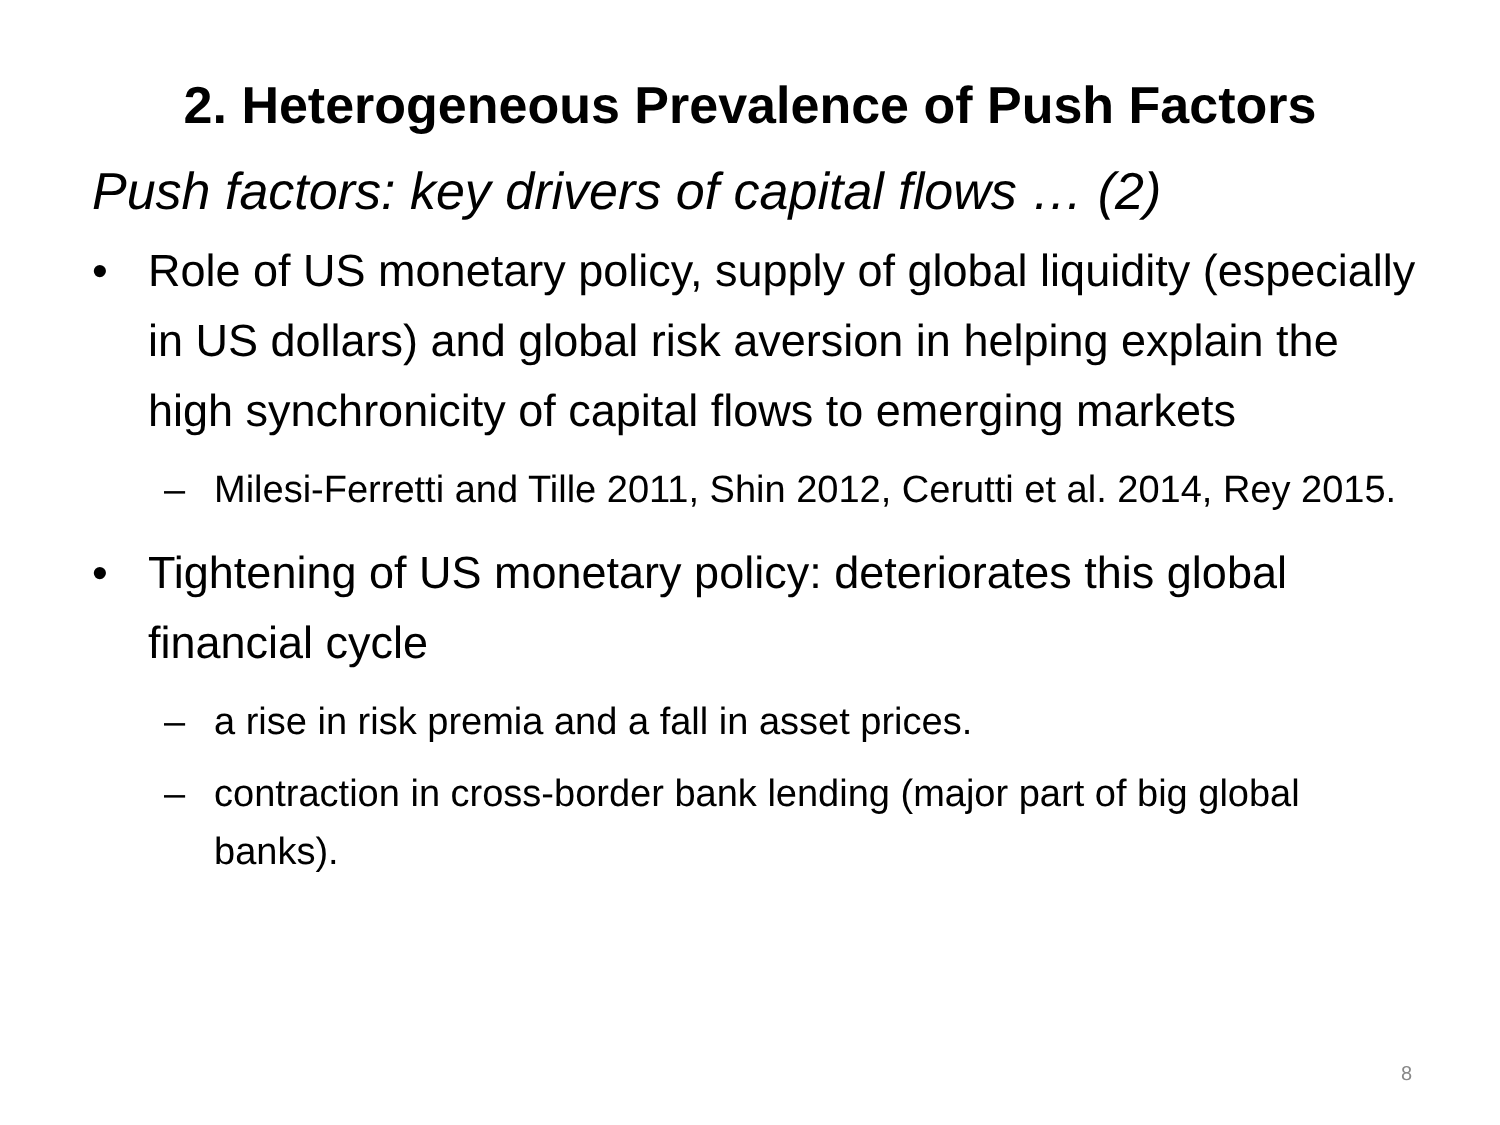2. Heterogeneous Prevalence of Push Factors
Push factors: key drivers of capital flows … (2)
• Role of US monetary policy, supply of global liquidity (especially in US dollars) and global risk aversion in helping explain the high synchronicity of capital flows to emerging markets
– Milesi-Ferretti and Tille 2011, Shin 2012, Cerutti et al. 2014, Rey 2015.
• Tightening of US monetary policy: deteriorates this global financial cycle
– a rise in risk premia and a fall in asset prices.
– contraction in cross-border bank lending (major part of big global banks).
8